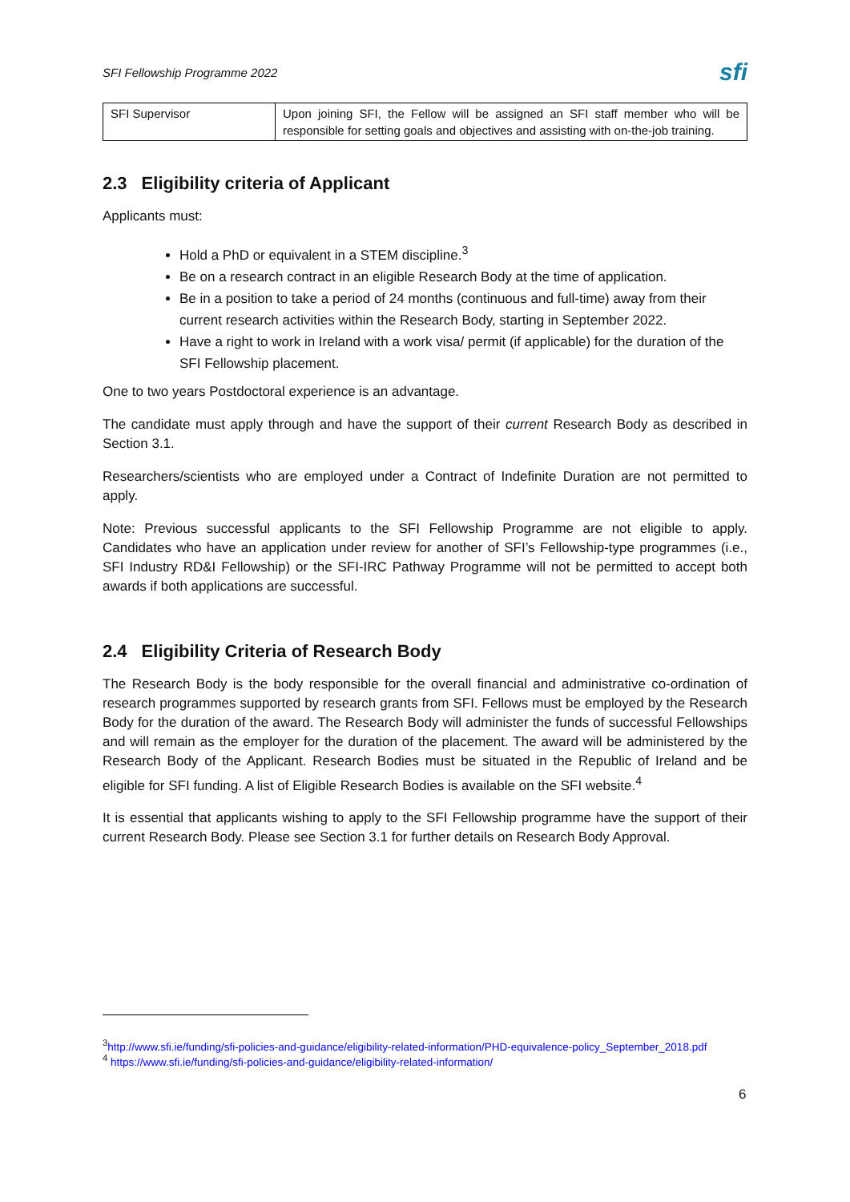SFI Fellowship Programme 2022 sfi
| SFI Supervisor | Upon joining SFI, the Fellow will be assigned an SFI staff member who will be responsible for setting goals and objectives and assisting with on-the-job training. |
2.3 Eligibility criteria of Applicant
Applicants must:
Hold a PhD or equivalent in a STEM discipline.<sup>3</sup>
Be on a research contract in an eligible Research Body at the time of application.
Be in a position to take a period of 24 months (continuous and full-time) away from their current research activities within the Research Body, starting in September 2022.
Have a right to work in Ireland with a work visa/ permit (if applicable) for the duration of the SFI Fellowship placement.
One to two years Postdoctoral experience is an advantage.
The candidate must apply through and have the support of their current Research Body as described in Section 3.1.
Researchers/scientists who are employed under a Contract of Indefinite Duration are not permitted to apply.
Note: Previous successful applicants to the SFI Fellowship Programme are not eligible to apply. Candidates who have an application under review for another of SFI’s Fellowship-type programmes (i.e., SFI Industry RD&I Fellowship) or the SFI-IRC Pathway Programme will not be permitted to accept both awards if both applications are successful.
2.4 Eligibility Criteria of Research Body
The Research Body is the body responsible for the overall financial and administrative co-ordination of research programmes supported by research grants from SFI. Fellows must be employed by the Research Body for the duration of the award. The Research Body will administer the funds of successful Fellowships and will remain as the employer for the duration of the placement. The award will be administered by the Research Body of the Applicant. Research Bodies must be situated in the Republic of Ireland and be eligible for SFI funding. A list of Eligible Research Bodies is available on the SFI website.<sup>4</sup>
It is essential that applicants wishing to apply to the SFI Fellowship programme have the support of their current Research Body. Please see Section 3.1 for further details on Research Body Approval.
<sup>3</sup> http://www.sfi.ie/funding/sfi-policies-and-guidance/eligibility-related-information/PHD-equivalence-policy_September_2018.pdf
<sup>4</sup> https://www.sfi.ie/funding/sfi-policies-and-guidance/eligibility-related-information/
6